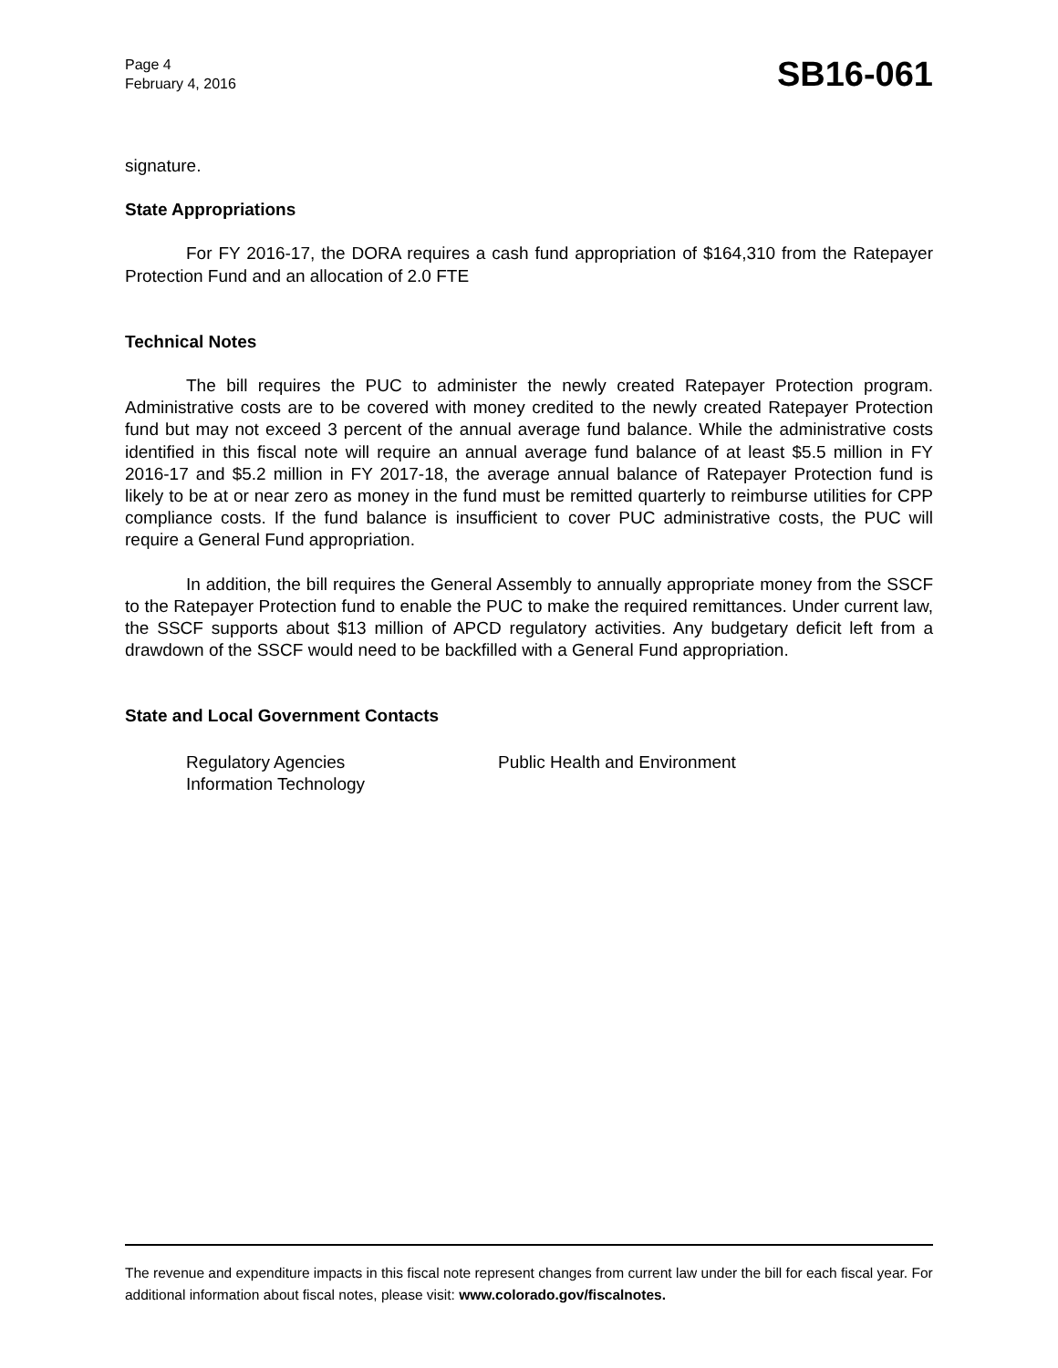Page 4
February 4, 2016
SB16-061
signature.
State Appropriations
For FY 2016-17, the DORA requires a cash fund appropriation of $164,310 from the Ratepayer Protection Fund and an allocation of 2.0 FTE
Technical Notes
The bill requires the PUC to administer the newly created Ratepayer Protection program. Administrative costs are to be covered with money credited to the newly created Ratepayer Protection fund but may not exceed 3 percent of the annual average fund balance. While the administrative costs identified in this fiscal note will require an annual average fund balance of at least $5.5 million in FY 2016-17 and $5.2 million in FY 2017-18, the average annual balance of Ratepayer Protection fund is likely to be at or near zero as money in the fund must be remitted quarterly to reimburse utilities for CPP compliance costs. If the fund balance is insufficient to cover PUC administrative costs, the PUC will require a General Fund appropriation.
In addition, the bill requires the General Assembly to annually appropriate money from the SSCF to the Ratepayer Protection fund to enable the PUC to make the required remittances. Under current law, the SSCF supports about $13 million of APCD regulatory activities. Any budgetary deficit left from a drawdown of the SSCF would need to be backfilled with a General Fund appropriation.
State and Local Government Contacts
Regulatory Agencies
Information Technology
Public Health and Environment
The revenue and expenditure impacts in this fiscal note represent changes from current law under the bill for each fiscal year. For additional information about fiscal notes, please visit: www.colorado.gov/fiscalnotes.